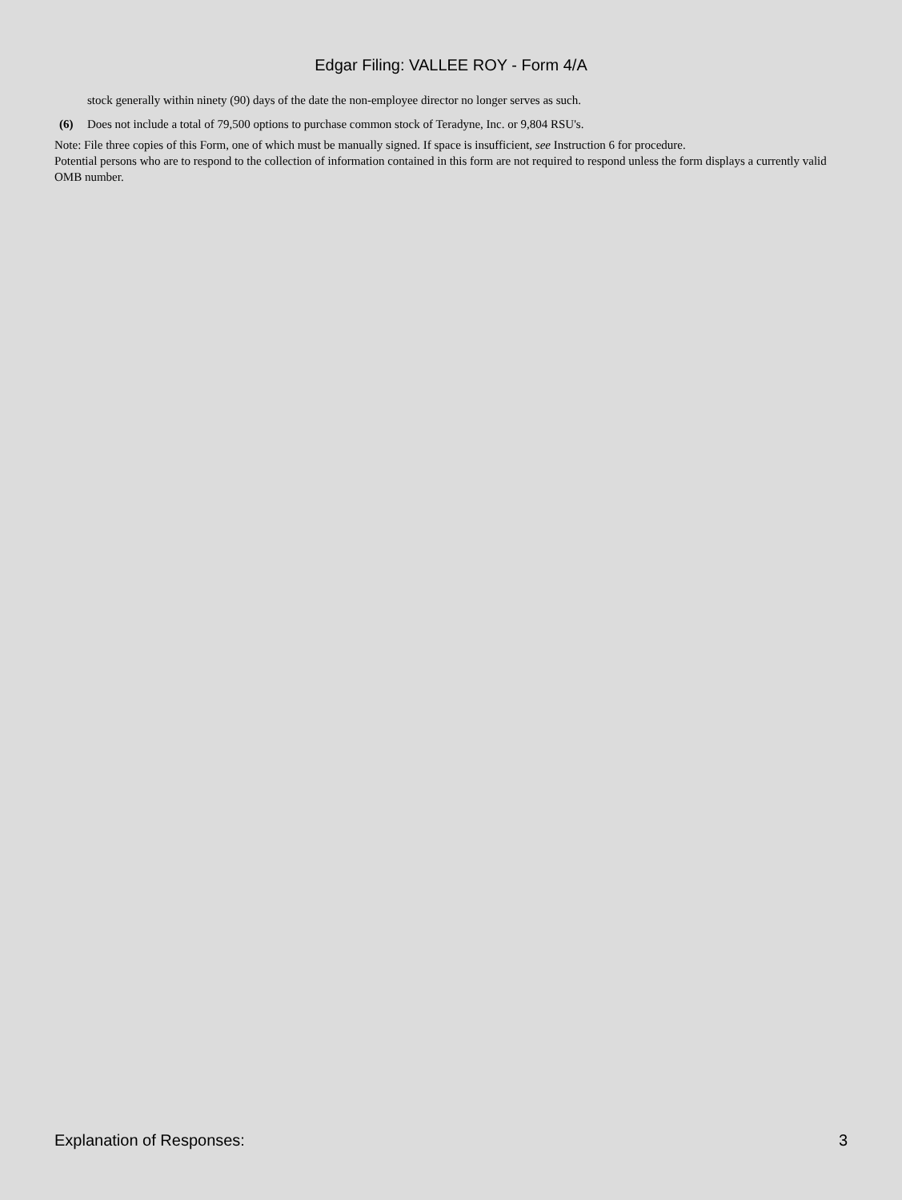Edgar Filing: VALLEE ROY - Form 4/A
stock generally within ninety (90) days of the date the non-employee director no longer serves as such.
(6) Does not include a total of 79,500 options to purchase common stock of Teradyne, Inc. or 9,804 RSU's.
Note: File three copies of this Form, one of which must be manually signed. If space is insufficient, see Instruction 6 for procedure.
Potential persons who are to respond to the collection of information contained in this form are not required to respond unless the form displays a currently valid OMB number.
Explanation of Responses: 3